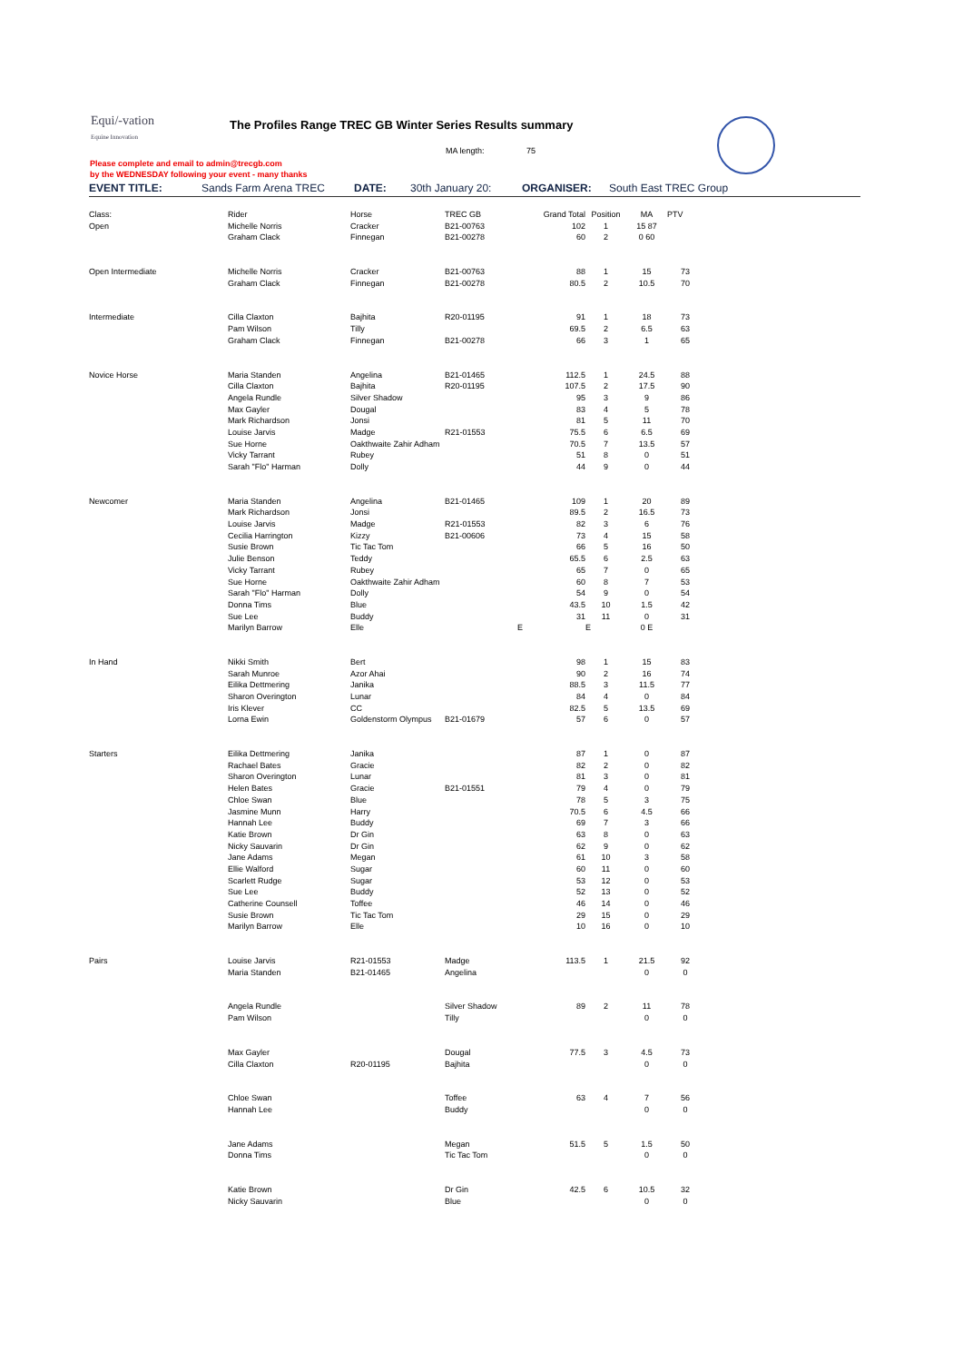Equi/-vation
Equine Innovation
The Profiles Range TREC GB Winter Series Results summary
MA length: 75
Please complete and email to admin@trecgb.com
by the WEDNESDAY following your event - many thanks
EVENT TITLE: Sands Farm Arena TREC DATE: 30th January 20: ORGANISER: South East TREC Group
| Class: | Rider | Horse | TREC GB | Grand Total | Position | MA | PTV |
| Open | Michelle Norris | Cracker | B21-00763 | 102 | 1 | 15 87 | |
| | Graham Clack | Finnegan | B21-00278 | 60 | 2 | 0 60 | |
| Open Intermediate | Michelle Norris | Cracker | B21-00763 | 88 | 1 | 15 | 73 |
| | Graham Clack | Finnegan | B21-00278 | 80.5 | 2 | 10.5 | 70 |
| Intermediate | Cilla Claxton | Bajhita | R20-01195 | 91 | 1 | 18 | 73 |
| | Pam Wilson | Tilly | | 69.5 | 2 | 6.5 | 63 |
| | Graham Clack | Finnegan | B21-00278 | 66 | 3 | 1 | 65 |
| Novice Horse | Maria Standen | Angelina | B21-01465 | 112.5 | 1 | 24.5 | 88 |
| | Cilla Claxton | Bajhita | R20-01195 | 107.5 | 2 | 17.5 | 90 |
| | Angela Rundle | Silver Shadow | | 95 | 3 | 9 | 86 |
| | Max Gayler | Dougal | | 83 | 4 | 5 | 78 |
| | Mark Richardson | Jonsi | | 81 | 5 | 11 | 70 |
| | Louise Jarvis | Madge | R21-01553 | 75.5 | 6 | 6.5 | 69 |
| | Sue Horne | Oakthwaite Zahir Adham | | 70.5 | 7 | 13.5 | 57 |
| | Vicky Tarrant | Rubey | | 51 | 8 | 0 | 51 |
| | Sarah "Flo" Harman | Dolly | | 44 | 9 | 0 | 44 |
| Newcomer | Maria Standen | Angelina | B21-01465 | 109 | 1 | 20 | 89 |
| | Mark Richardson | Jonsi | | 89.5 | 2 | 16.5 | 73 |
| | Louise Jarvis | Madge | R21-01553 | 82 | 3 | 6 | 76 |
| | Cecilia Harrington | Kizzy | B21-00606 | 73 | 4 | 15 | 58 |
| | Susie Brown | Tic Tac Tom | | 66 | 5 | 16 | 50 |
| | Julie Benson | Teddy | | 65.5 | 6 | 2.5 | 63 |
| | Vicky Tarrant | Rubey | | 65 | 7 | 0 | 65 |
| | Sue Horne | Oakthwaite Zahir Adham | | 60 | 8 | 7 | 53 |
| | Sarah "Flo" Harman | Dolly | | 54 | 9 | 0 | 54 |
| | Donna Tims | Blue | | 43.5 | 10 | 1.5 | 42 |
| | Sue Lee | Buddy | | 31 | 11 | 0 | 31 |
| | Marilyn Barrow | Elle | | E | E | 0 E | |
| In Hand | Nikki Smith | Bert | | 98 | 1 | 15 | 83 |
| | Sarah Munroe | Azor Ahai | | 90 | 2 | 16 | 74 |
| | Eilika Dettmering | Janika | | 88.5 | 3 | 11.5 | 77 |
| | Sharon Overington | Lunar | | 84 | 4 | 0 | 84 |
| | Iris Klever | CC | | 82.5 | 5 | 13.5 | 69 |
| | Lorna Ewin | Goldenstorm Olympus | B21-01679 | 57 | 6 | 0 | 57 |
| Starters | Eilika Dettmering | Janika | | 87 | 1 | 0 | 87 |
| | Rachael Bates | Gracie | | 82 | 2 | 0 | 82 |
| | Sharon Overington | Lunar | | 81 | 3 | 0 | 81 |
| | Helen Bates | Gracie | B21-01551 | 79 | 4 | 0 | 79 |
| | Chloe Swan | Blue | | 78 | 5 | 3 | 75 |
| | Jasmine Munn | Harry | | 70.5 | 6 | 4.5 | 66 |
| | Hannah Lee | Buddy | | 69 | 7 | 3 | 66 |
| | Katie Brown | Dr Gin | | 63 | 8 | 0 | 63 |
| | Nicky Sauvarin | Dr Gin | | 62 | 9 | 0 | 62 |
| | Jane Adams | Megan | | 61 | 10 | 3 | 58 |
| | Ellie Walford | Sugar | | 60 | 11 | 0 | 60 |
| | Scarlett Rudge | Sugar | | 53 | 12 | 0 | 53 |
| | Sue Lee | Buddy | | 52 | 13 | 0 | 52 |
| | Catherine Counsell | Toffee | | 46 | 14 | 0 | 46 |
| | Susie Brown | Tic Tac Tom | | 29 | 15 | 0 | 29 |
| | Marilyn Barrow | Elle | | 10 | 16 | 0 | 10 |
| Pairs | Louise Jarvis | R21-01553 | Madge | 113.5 | 1 | 21.5 | 92 |
| | Maria Standen | B21-01465 | Angelina | | | 0 | 0 |
| | Angela Rundle | | Silver Shadow | 89 | 2 | 11 | 78 |
| | Pam Wilson | | Tilly | | | 0 | 0 |
| | Max Gayler | | Dougal | 77.5 | 3 | 4.5 | 73 |
| | Cilla Claxton | R20-01195 | Bajhita | | | 0 | 0 |
| | Chloe Swan | | Toffee | 63 | 4 | 7 | 56 |
| | Hannah Lee | | Buddy | | | 0 | 0 |
| | Jane Adams | | Megan | 51.5 | 5 | 1.5 | 50 |
| | Donna Tims | | Tic Tac Tom | | | 0 | 0 |
| | Katie Brown | | Dr Gin | 42.5 | 6 | 10.5 | 32 |
| | Nicky Sauvarin | | Blue | | | 0 | 0 |